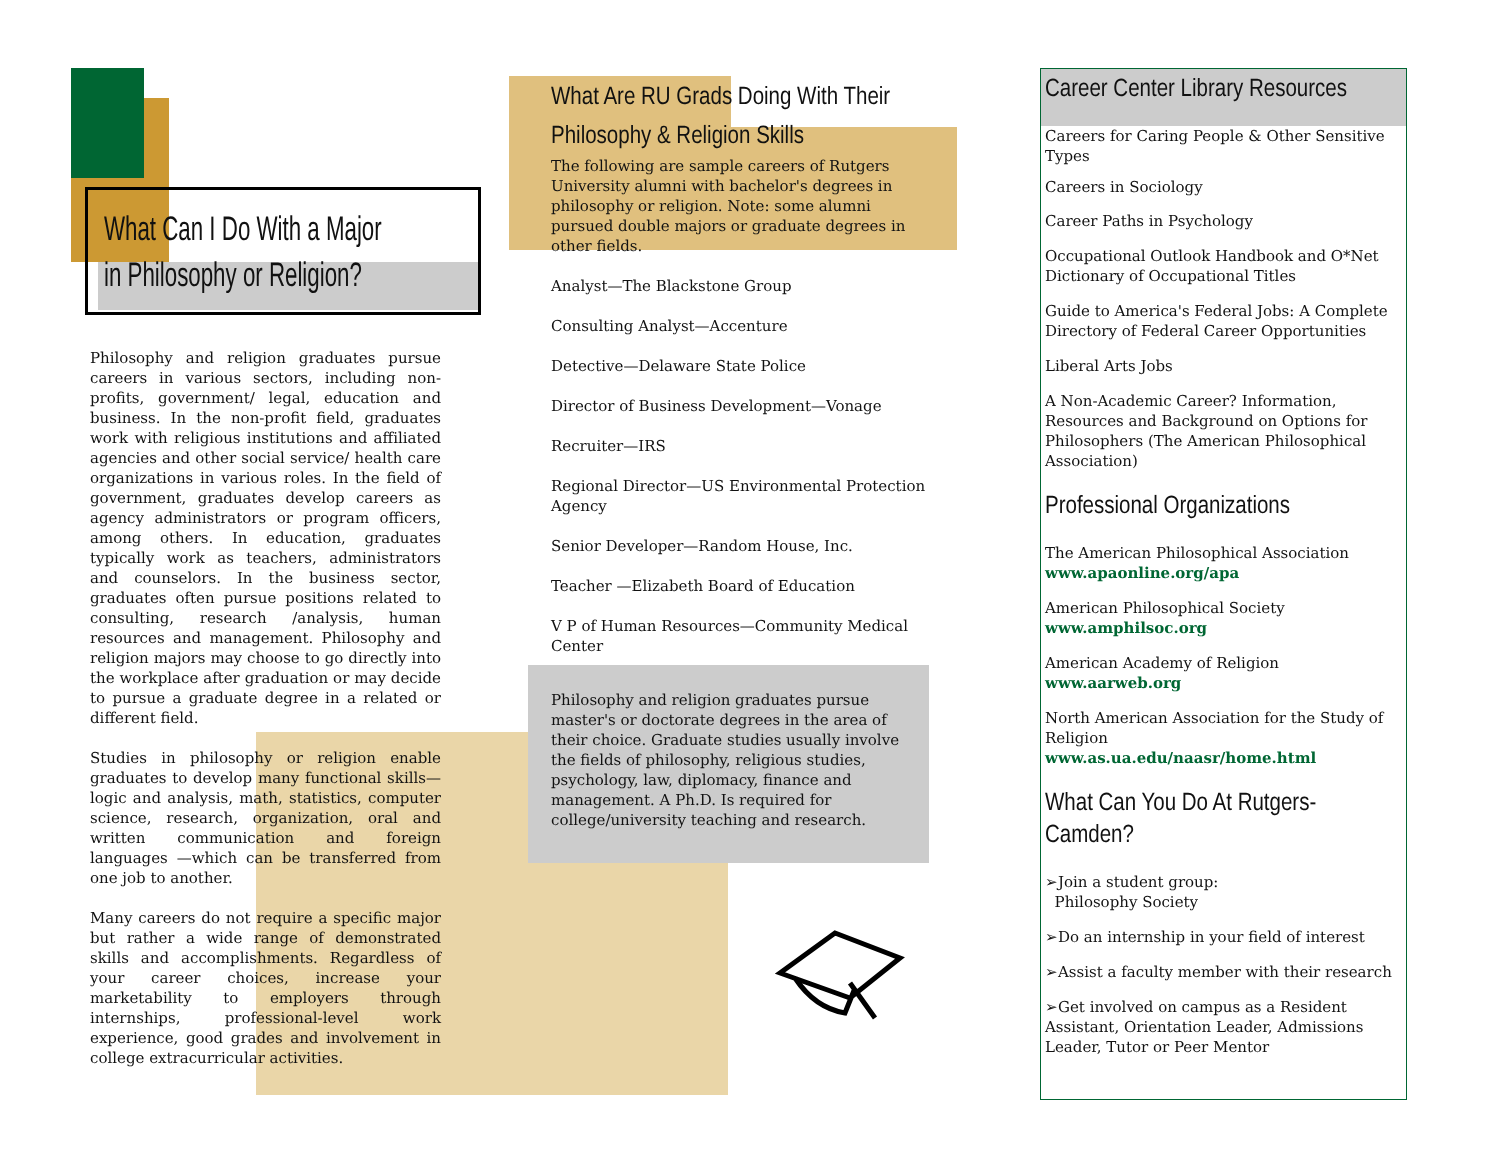What Can I Do With a Major in Philosophy or Religion?
Philosophy and religion graduates pursue careers in various sectors, including non-profits, government/ legal, education and business. In the non-profit field, graduates work with religious institutions and affiliated agencies and other social service/ health care organizations in various roles. In the field of government, graduates develop careers as agency administrators or program officers, among others. In education, graduates typically work as teachers, administrators and counselors. In the business sector, graduates often pursue positions related to consulting, research /analysis, human resources and management. Philosophy and religion majors may choose to go directly into the workplace after graduation or may decide to pursue a graduate degree in a related or different field.
Studies in philosophy or religion enable graduates to develop many functional skills—logic and analysis, math, statistics, computer science, research, organization, oral and written communication and foreign languages —which can be transferred from one job to another.
Many careers do not require a specific major but rather a wide range of demonstrated skills and accomplishments. Regardless of your career choices, increase your marketability to employers through internships, professional-level work experience, good grades and involvement in college extracurricular activities.
What Are RU Grads Doing With Their Philosophy & Religion Skills
The following are sample careers of Rutgers University alumni with bachelor's degrees in philosophy or religion. Note: some alumni pursued double majors or graduate degrees in other fields.
Analyst—The Blackstone Group
Consulting Analyst—Accenture
Detective—Delaware State Police
Director of Business Development—Vonage
Recruiter—IRS
Regional Director—US Environmental Protection Agency
Senior Developer—Random House, Inc.
Teacher —Elizabeth Board of Education
V P of Human Resources—Community Medical Center
Philosophy and religion graduates pursue master's or doctorate degrees in the area of their choice. Graduate studies usually involve the fields of philosophy, religious studies, psychology, law, diplomacy, finance and management. A Ph.D. Is required for college/university teaching and research.
Career Center Library Resources
Careers for Caring People & Other Sensitive Types
Careers in Sociology
Career Paths in Psychology
Occupational Outlook Handbook and O*Net Dictionary of Occupational Titles
Guide to America's Federal Jobs: A Complete Directory of Federal Career Opportunities
Liberal Arts Jobs
A Non-Academic Career? Information, Resources and Background on Options for Philosophers (The American Philosophical Association)
Professional Organizations
The American Philosophical Association
www.apaonline.org/apa
American Philosophical Society
www.amphilsoc.org
American Academy of Religion
www.aarweb.org
North American Association for the Study of Religion
www.as.ua.edu/naasr/home.html
What Can You Do At Rutgers-Camden?
➢Join a student group:
Philosophy Society
➢Do an internship in your field of interest
➢Assist a faculty member with their research
➢Get involved on campus as a Resident Assistant, Orientation Leader, Admissions Leader, Tutor or Peer Mentor